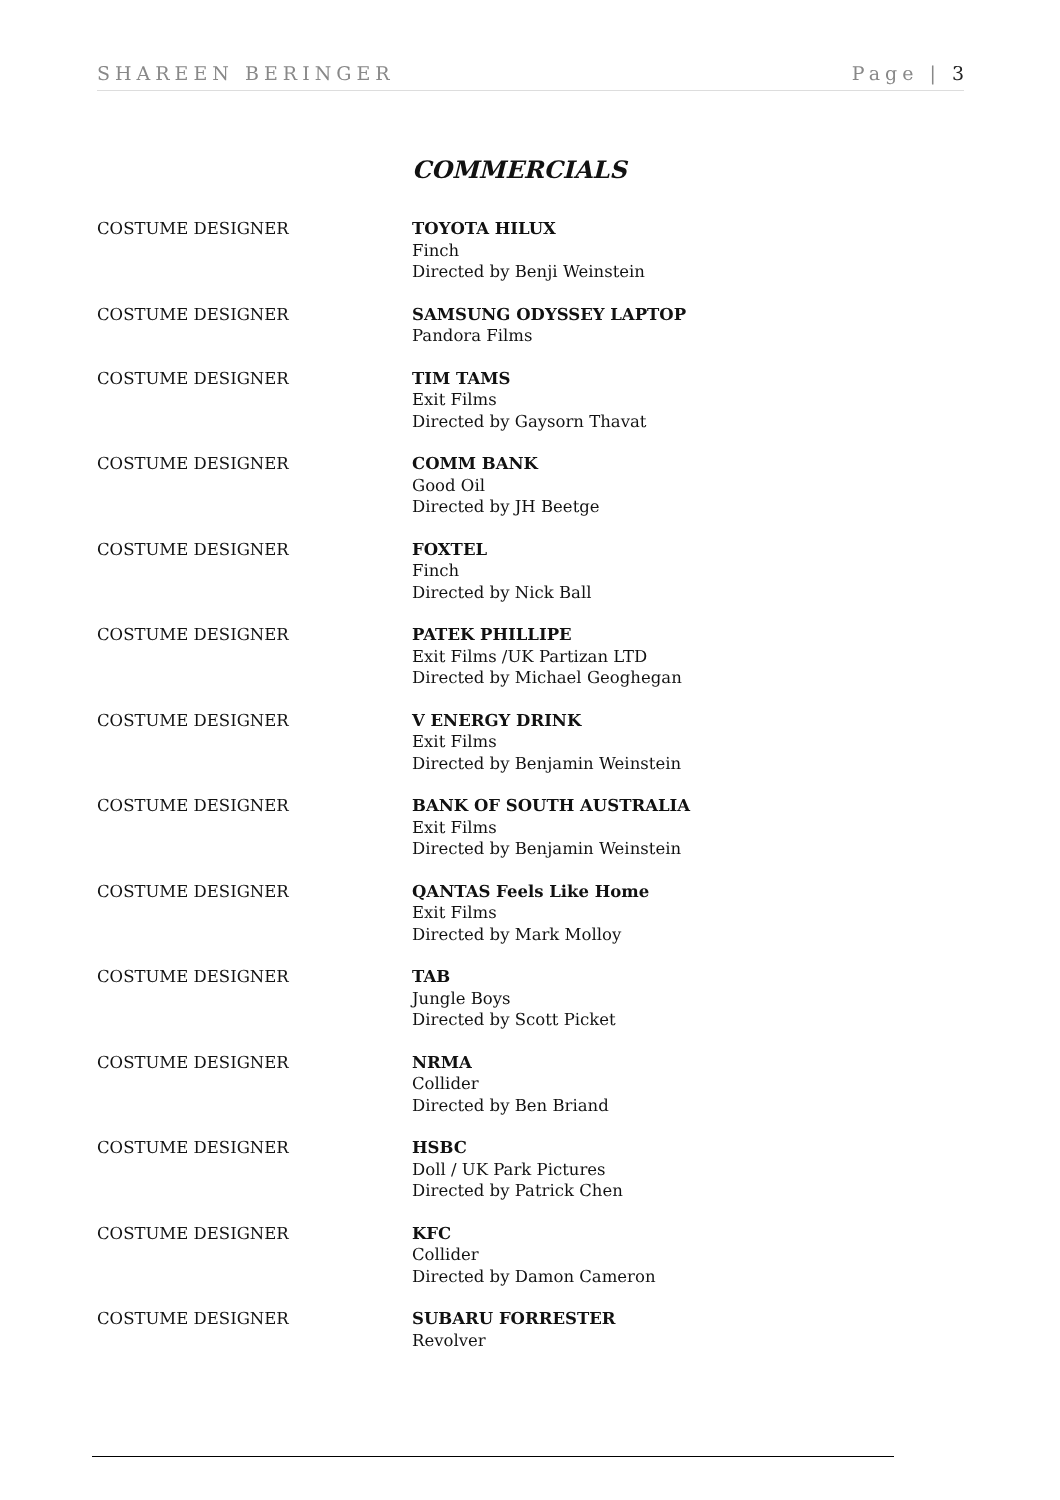SHAREEN BERINGER Page | 3
COMMERCIALS
COSTUME DESIGNER TOYOTA HILUX
Finch
Directed by Benji Weinstein
COSTUME DESIGNER SAMSUNG ODYSSEY LAPTOP
Pandora Films
COSTUME DESIGNER TIM TAMS
Exit Films
Directed by Gaysorn Thavat
COSTUME DESIGNER COMM BANK
Good Oil
Directed by JH Beetge
COSTUME DESIGNER FOXTEL
Finch
Directed by Nick Ball
COSTUME DESIGNER PATEK PHILLIPE
Exit Films /UK Partizan LTD
Directed by Michael Geoghegan
COSTUME DESIGNER V ENERGY DRINK
Exit Films
Directed by Benjamin Weinstein
COSTUME DESIGNER BANK OF SOUTH AUSTRALIA
Exit Films
Directed by Benjamin Weinstein
COSTUME DESIGNER QANTAS Feels Like Home
Exit Films
Directed by Mark Molloy
COSTUME DESIGNER TAB
Jungle Boys
Directed by Scott Picket
COSTUME DESIGNER NRMA
Collider
Directed by Ben Briand
COSTUME DESIGNER HSBC
Doll / UK Park Pictures
Directed by Patrick Chen
COSTUME DESIGNER KFC
Collider
Directed by Damon Cameron
COSTUME DESIGNER SUBARU FORRESTER
Revolver